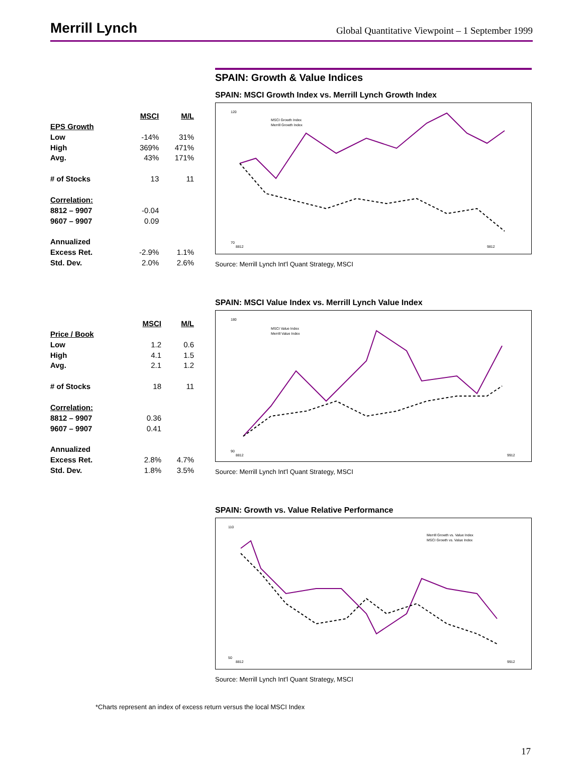Merrill Lynch
Global Quantitative Viewpoint – 1 September 1999
SPAIN: Growth & Value Indices
| | MSCI | M/L |
| --- | --- | --- |
| EPS Growth | | |
| Low | -14% | 31% |
| High | 369% | 471% |
| Avg. | 43% | 171% |
| # of Stocks | 13 | 11 |
| Correlation: | | |
| 8812 – 9907 | -0.04 | |
| 9607 – 9907 | 0.09 | |
| Annualized | | |
| Excess Ret. | -2.9% | 1.1% |
| Std. Dev. | 2.0% | 2.6% |
SPAIN: MSCI Growth Index vs. Merrill Lynch Growth Index
120
70
MSCI Growth Index
Merrill Growth Index
8812
9812
Source: Merrill Lynch Int'l Quant Strategy, MSCI
| | MSCI | M/L |
| --- | --- | --- |
| Price / Book | | |
| Low | 1.2 | 0.6 |
| High | 4.1 | 1.5 |
| Avg. | 2.1 | 1.2 |
| # of Stocks | 18 | 11 |
| Correlation: | | |
| 8812 – 9907 | 0.36 | |
| 9607 – 9907 | 0.41 | |
| Annualized | | |
| Excess Ret. | 2.8% | 4.7% |
| Std. Dev. | 1.8% | 3.5% |
SPAIN: MSCI Value Index vs. Merrill Lynch Value Index
180
90
MSCI Value Index
Merrill Value Index
8812
9912
Source: Merrill Lynch Int'l Quant Strategy, MSCI
SPAIN: Growth vs. Value Relative Performance
110
50
Merrill Growth vs. Value Index
MSCI Growth vs. Value Index
8812
9912
Source: Merrill Lynch Int'l Quant Strategy, MSCI
*Charts represent an index of excess return versus the local MSCI Index
17